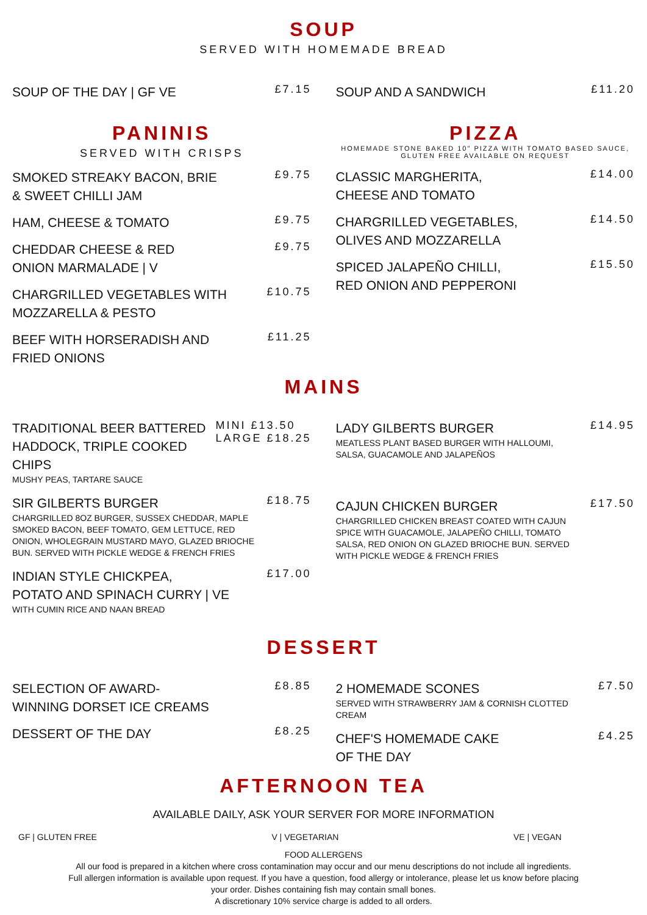SOUP
SERVED WITH HOMEMADE BREAD
SOUP OF THE DAY | GF VE £7.15
SOUP AND A SANDWICH £11.20
PANINIS
SERVED WITH CRISPS
SMOKED STREAKY BACON, BRIE
& SWEET CHILLI JAM £9.75
HAM, CHEESE & TOMATO £9.75
CHEDDAR CHEESE & RED
ONION MARMALADE | V £9.75
CHARGRILLED VEGETABLES WITH
MOZZARELLA & PESTO £10.75
BEEF WITH HORSERADISH AND
FRIED ONIONS £11.25
PIZZA
HOMEMADE STONE BAKED 10" PIZZA WITH TOMATO BASED SAUCE, GLUTEN FREE AVAILABLE ON REQUEST
CLASSIC MARGHERITA,
CHEESE AND TOMATO £14.00
CHARGRILLED VEGETABLES,
OLIVES AND MOZZARELLA £14.50
SPICED JALAPEÑO CHILLI,
RED ONION AND PEPPERONI £15.50
MAINS
TRADITIONAL BEER BATTERED
HADDOCK, TRIPLE COOKED
CHIPS
MUSHY PEAS, TARTARE SAUCE MINI £13.50
LARGE £18.25
SIR GILBERTS BURGER
CHARGRILLED 8OZ BURGER, SUSSEX CHEDDAR, MAPLE SMOKED BACON, BEEF TOMATO, GEM LETTUCE, RED ONION, WHOLEGRAIN MUSTARD MAYO, GLAZED BRIOCHE BUN. SERVED WITH PICKLE WEDGE & FRENCH FRIES £18.75
INDIAN STYLE CHICKPEA,
POTATO AND SPINACH CURRY | VE
WITH CUMIN RICE AND NAAN BREAD £17.00
LADY GILBERTS BURGER
MEATLESS PLANT BASED BURGER WITH HALLOUMI, SALSA, GUACAMOLE AND JALAPEÑOS £14.95
CAJUN CHICKEN BURGER
CHARGRILLED CHICKEN BREAST COATED WITH CAJUN SPICE WITH GUACAMOLE, JALAPEÑO CHILLI, TOMATO SALSA, RED ONION ON GLAZED BRIOCHE BUN. SERVED WITH PICKLE WEDGE & FRENCH FRIES £17.50
DESSERT
SELECTION OF AWARD-
WINNING DORSET ICE CREAMS £8.85
DESSERT OF THE DAY £8.25
2 HOMEMADE SCONES
SERVED WITH STRAWBERRY JAM & CORNISH CLOTTED CREAM £7.50
CHEF'S HOMEMADE CAKE
OF THE DAY £4.25
AFTERNOON TEA
AVAILABLE DAILY, ASK YOUR SERVER FOR MORE INFORMATION
GF | GLUTEN FREE V | VEGETARIAN VE | VEGAN
FOOD ALLERGENS
All our food is prepared in a kitchen where cross contamination may occur and our menu descriptions do not include all ingredients.
Full allergen information is available upon request. If you have a question, food allergy or intolerance, please let us know before placing
your order. Dishes containing fish may contain small bones.
A discretionary 10% service charge is added to all orders.